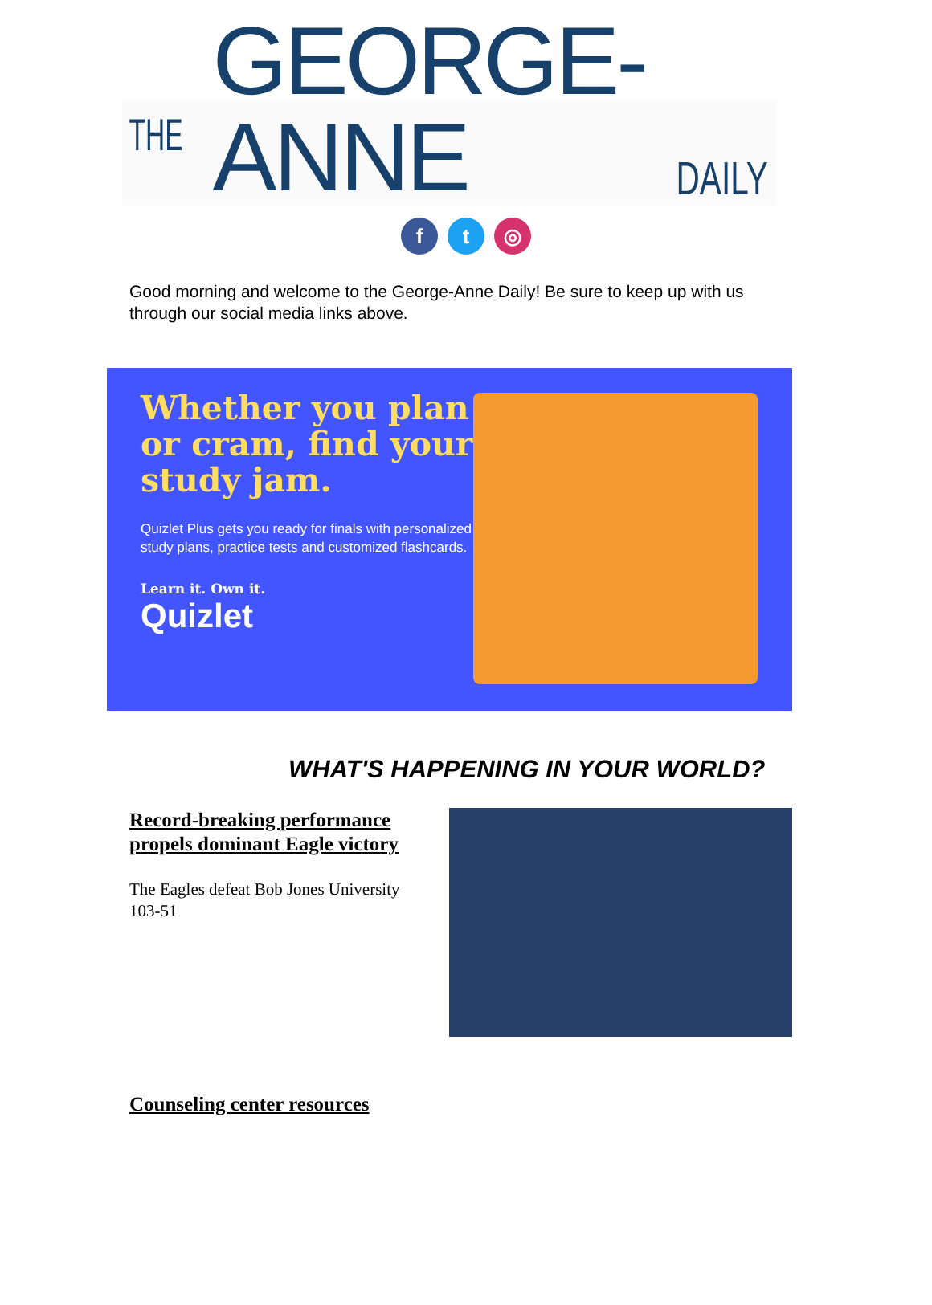THE GEORGE-ANNE DAILY
ft ◎
Good morning and welcome to the George-Anne Daily! Be sure to keep up with us through our social media links above.
Whether you plan or cram, find your study jam.
Quizlet Plus gets you ready for finals with personalized study plans, practice tests and customized flashcards.
Learn it. Own it.
Quizlet
WHAT'S HAPPENING IN YOUR WORLD?
Record-breaking performance propels dominant Eagle victory
The Eagles defeat Bob Jones University 103-51
Counseling center resources